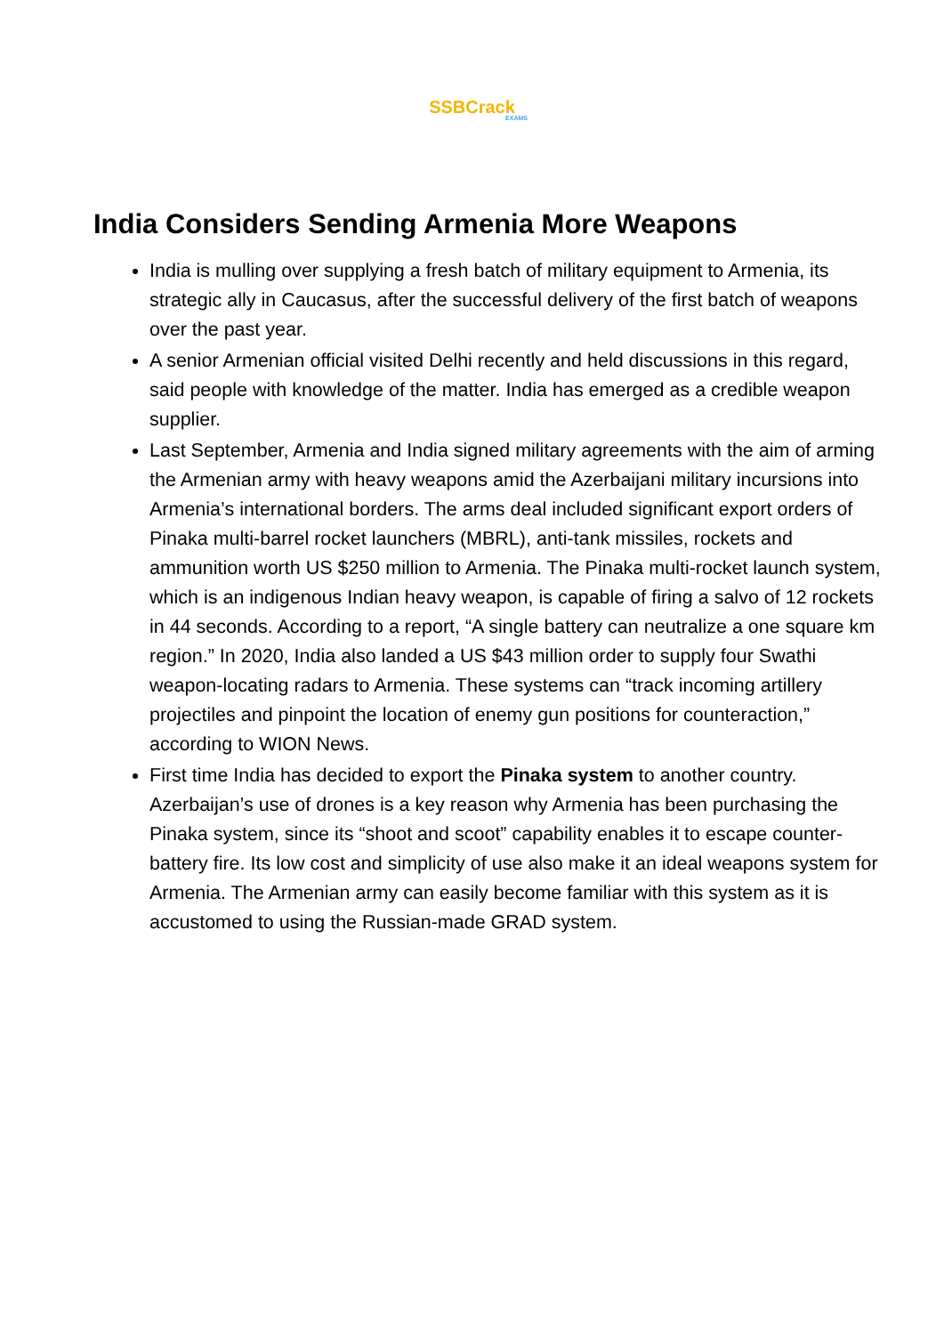SSBCrack
EXAMS
India Considers Sending Armenia More Weapons
India is mulling over supplying a fresh batch of military equipment to Armenia, its strategic ally in Caucasus, after the successful delivery of the first batch of weapons over the past year.
A senior Armenian official visited Delhi recently and held discussions in this regard, said people with knowledge of the matter. India has emerged as a credible weapon supplier.
Last September, Armenia and India signed military agreements with the aim of arming the Armenian army with heavy weapons amid the Azerbaijani military incursions into Armenia’s international borders. The arms deal included significant export orders of Pinaka multi-barrel rocket launchers (MBRL), anti-tank missiles, rockets and ammunition worth US $250 million to Armenia. The Pinaka multi-rocket launch system, which is an indigenous Indian heavy weapon, is capable of firing a salvo of 12 rockets in 44 seconds. According to a report, “A single battery can neutralize a one square km region.” In 2020, India also landed a US $43 million order to supply four Swathi weapon-locating radars to Armenia. These systems can “track incoming artillery projectiles and pinpoint the location of enemy gun positions for counteraction,” according to WION News.
First time India has decided to export the Pinaka system to another country. Azerbaijan’s use of drones is a key reason why Armenia has been purchasing the Pinaka system, since its “shoot and scoot” capability enables it to escape counter-battery fire. Its low cost and simplicity of use also make it an ideal weapons system for Armenia. The Armenian army can easily become familiar with this system as it is accustomed to using the Russian-made GRAD system.